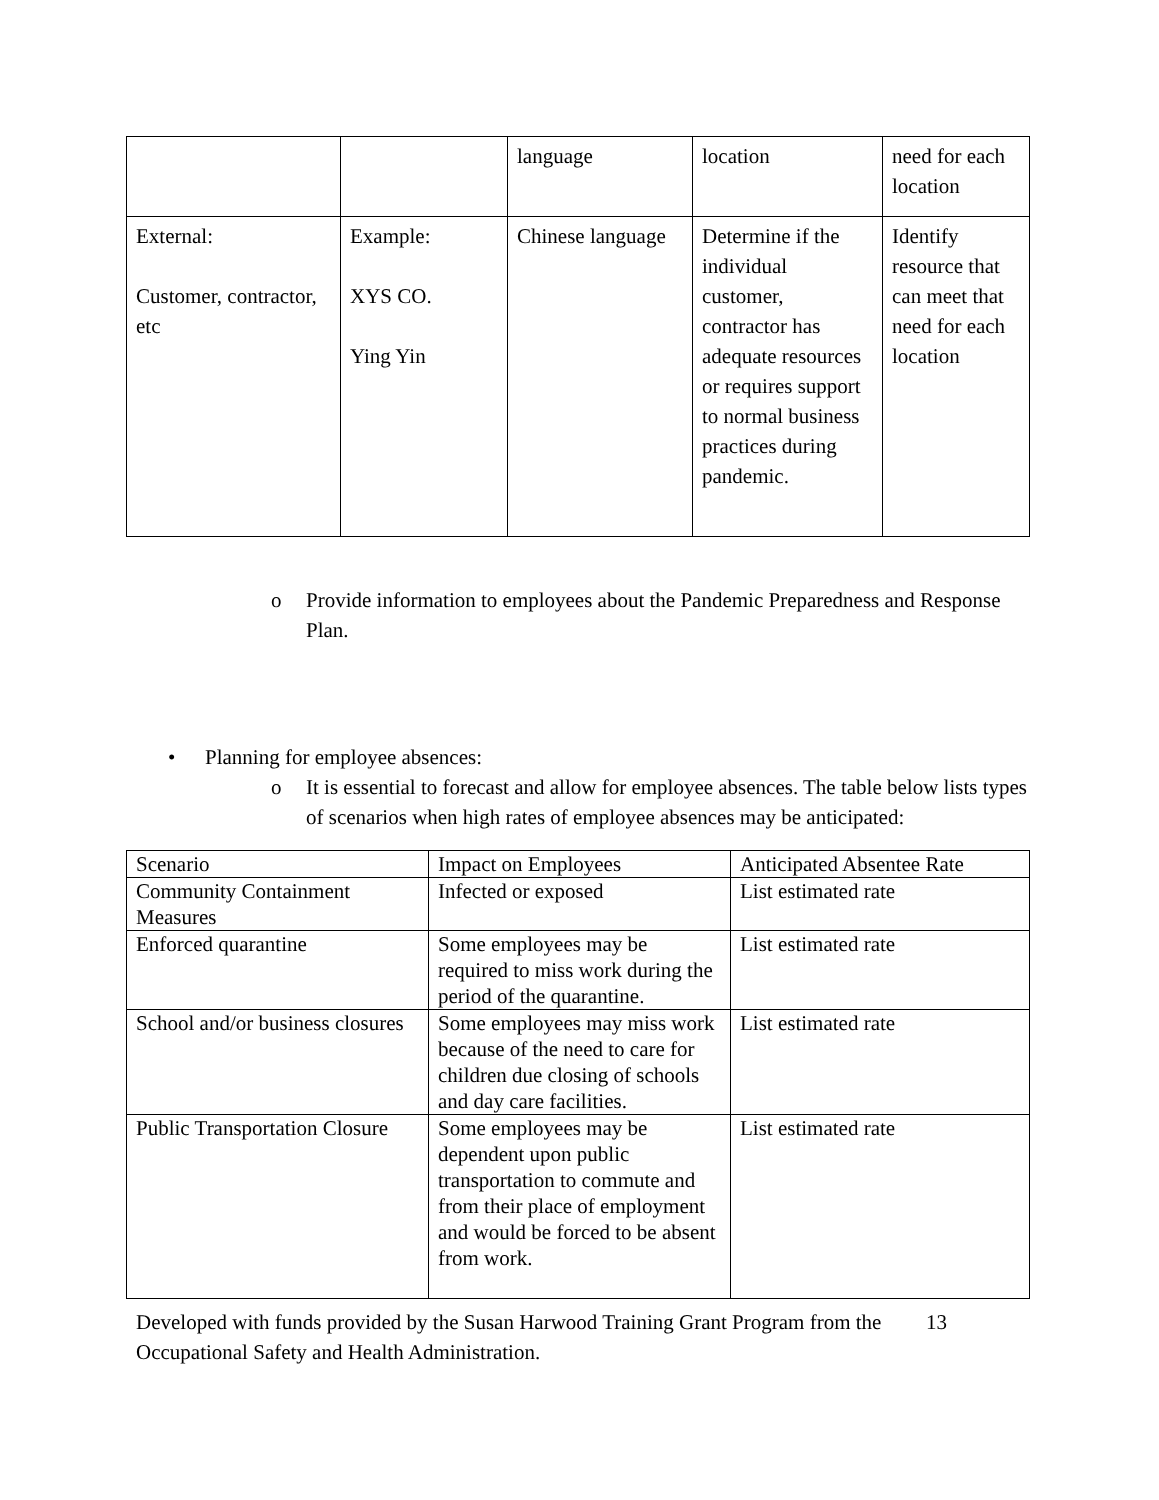| | | language | location | need for each location |
| External: Customer, contractor, etc | Example: XYS CO. Ying Yin | Chinese language | Determine if the individual customer, contractor has adequate resources or requires support to normal business practices during pandemic. | Identify resource that can meet that need for each location |
o Provide information to employees about the Pandemic Preparedness and Response Plan.
• Planning for employee absences:
o It is essential to forecast and allow for employee absences. The table below lists types of scenarios when high rates of employee absences may be anticipated:
| Scenario | Impact on Employees | Anticipated Absentee Rate |
| Community Containment Measures | Infected or exposed | List estimated rate |
| Enforced quarantine | Some employees may be required to miss work during the period of the quarantine. | List estimated rate |
| School and/or business closures | Some employees may miss work because of the need to care for children due closing of schools and day care facilities. | List estimated rate |
| Public Transportation Closure | Some employees may be dependent upon public transportation to commute and from their place of employment and would be forced to be absent from work. | List estimated rate |
Developed with funds provided by the Susan Harwood Training Grant Program from the Occupational Safety and Health Administration.
13